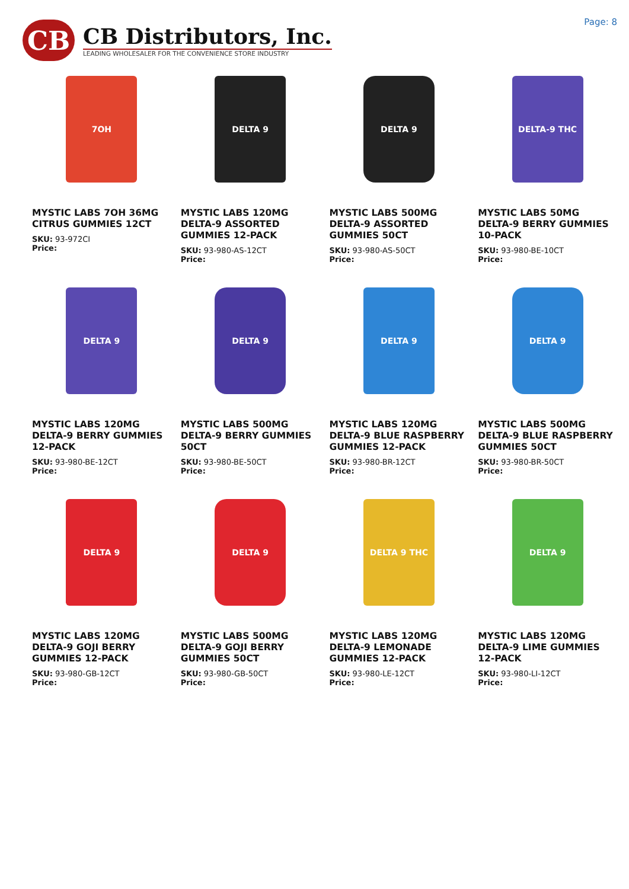CB
CB Distributors, Inc.
LEADING WHOLESALER FOR THE CONVENIENCE STORE INDUSTRY
Page: 8
7OH
MYSTIC LABS 7OH 36MG CITRUS GUMMIES 12CT
SKU: 93-972CI
Price:
DELTA 9
MYSTIC LABS 120MG DELTA-9 ASSORTED GUMMIES 12-PACK
SKU: 93-980-AS-12CT
Price:
DELTA 9
MYSTIC LABS 500MG DELTA-9 ASSORTED GUMMIES 50CT
SKU: 93-980-AS-50CT
Price:
DELTA-9 THC
MYSTIC LABS 50MG DELTA-9 BERRY GUMMIES 10-PACK
SKU: 93-980-BE-10CT
Price:
DELTA 9
MYSTIC LABS 120MG DELTA-9 BERRY GUMMIES 12-PACK
SKU: 93-980-BE-12CT
Price:
DELTA 9
MYSTIC LABS 500MG DELTA-9 BERRY GUMMIES 50CT
SKU: 93-980-BE-50CT
Price:
DELTA 9
MYSTIC LABS 120MG DELTA-9 BLUE RASPBERRY GUMMIES 12-PACK
SKU: 93-980-BR-12CT
Price:
DELTA 9
MYSTIC LABS 500MG DELTA-9 BLUE RASPBERRY GUMMIES 50CT
SKU: 93-980-BR-50CT
Price:
DELTA 9
MYSTIC LABS 120MG DELTA-9 GOJI BERRY GUMMIES 12-PACK
SKU: 93-980-GB-12CT
Price:
DELTA 9
MYSTIC LABS 500MG DELTA-9 GOJI BERRY GUMMIES 50CT
SKU: 93-980-GB-50CT
Price:
DELTA 9 THC
MYSTIC LABS 120MG DELTA-9 LEMONADE GUMMIES 12-PACK
SKU: 93-980-LE-12CT
Price:
DELTA 9
MYSTIC LABS 120MG DELTA-9 LIME GUMMIES 12-PACK
SKU: 93-980-LI-12CT
Price: